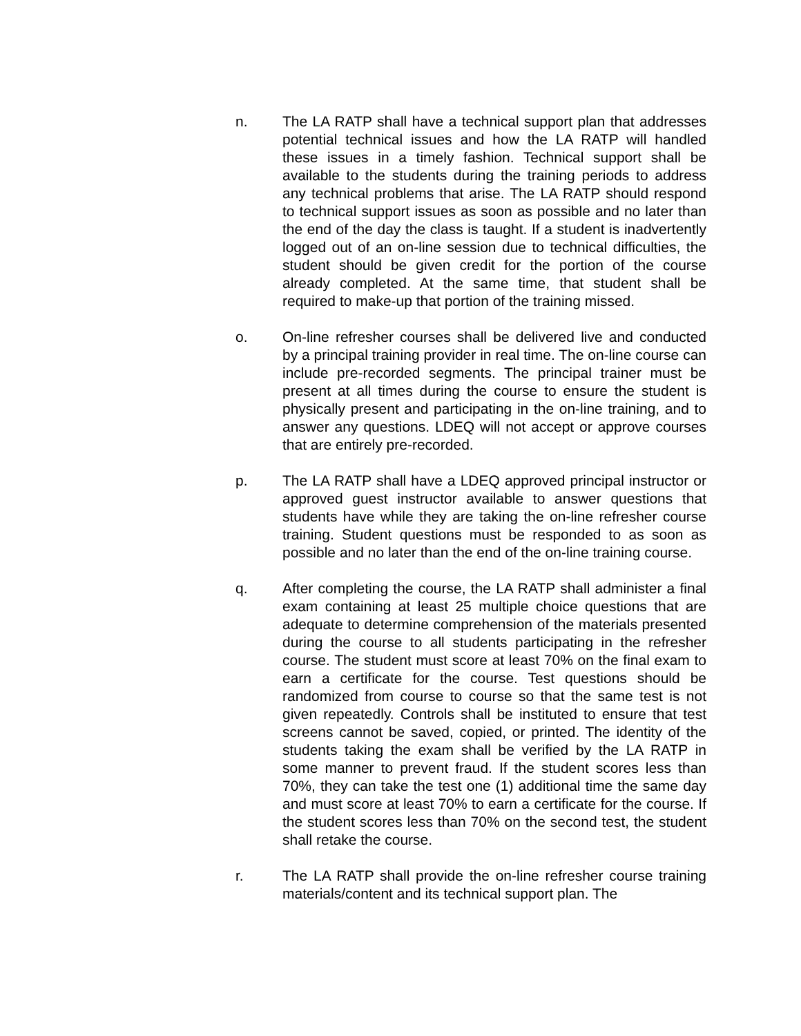n. The LA RATP shall have a technical support plan that addresses potential technical issues and how the LA RATP will handled these issues in a timely fashion. Technical support shall be available to the students during the training periods to address any technical problems that arise. The LA RATP should respond to technical support issues as soon as possible and no later than the end of the day the class is taught. If a student is inadvertently logged out of an on-line session due to technical difficulties, the student should be given credit for the portion of the course already completed. At the same time, that student shall be required to make-up that portion of the training missed.
o. On-line refresher courses shall be delivered live and conducted by a principal training provider in real time. The on-line course can include pre-recorded segments. The principal trainer must be present at all times during the course to ensure the student is physically present and participating in the on-line training, and to answer any questions. LDEQ will not accept or approve courses that are entirely pre-recorded.
p. The LA RATP shall have a LDEQ approved principal instructor or approved guest instructor available to answer questions that students have while they are taking the on-line refresher course training. Student questions must be responded to as soon as possible and no later than the end of the on-line training course.
q. After completing the course, the LA RATP shall administer a final exam containing at least 25 multiple choice questions that are adequate to determine comprehension of the materials presented during the course to all students participating in the refresher course. The student must score at least 70% on the final exam to earn a certificate for the course. Test questions should be randomized from course to course so that the same test is not given repeatedly. Controls shall be instituted to ensure that test screens cannot be saved, copied, or printed. The identity of the students taking the exam shall be verified by the LA RATP in some manner to prevent fraud. If the student scores less than 70%, they can take the test one (1) additional time the same day and must score at least 70% to earn a certificate for the course. If the student scores less than 70% on the second test, the student shall retake the course.
r. The LA RATP shall provide the on-line refresher course training materials/content and its technical support plan. The